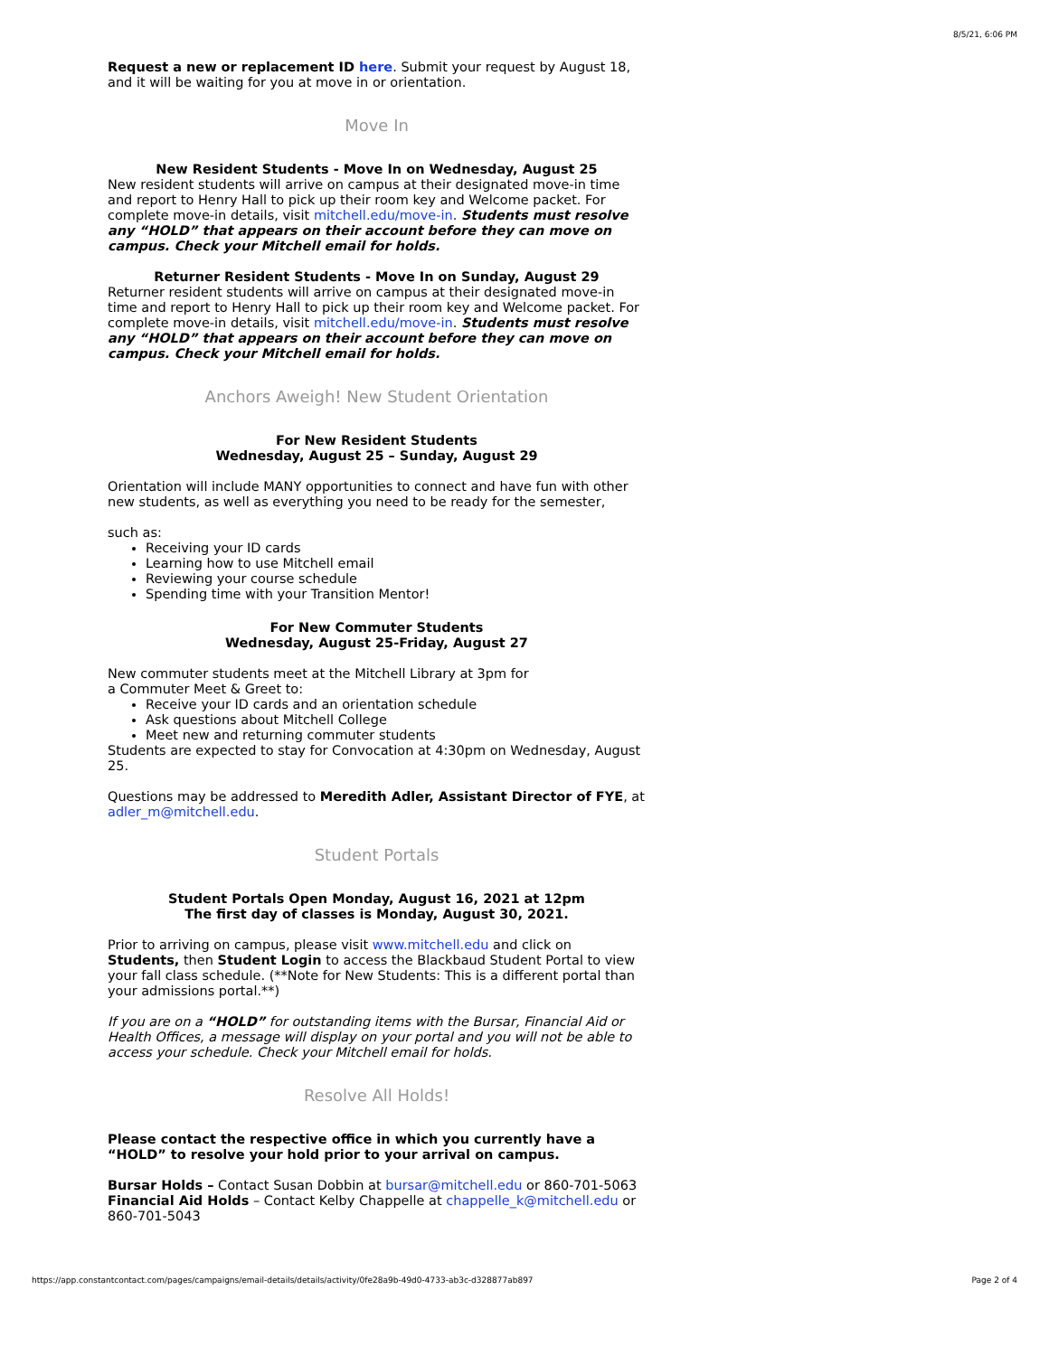8/5/21, 6:06 PM
Request a new or replacement ID here. Submit your request by August 18, and it will be waiting for you at move in or orientation.
Move In
New Resident Students - Move In on Wednesday, August 25
New resident students will arrive on campus at their designated move-in time and report to Henry Hall to pick up their room key and Welcome packet. For complete move-in details, visit mitchell.edu/move-in. Students must resolve any “HOLD” that appears on their account before they can move on campus. Check your Mitchell email for holds.
Returner Resident Students - Move In on Sunday, August 29
Returner resident students will arrive on campus at their designated move-in time and report to Henry Hall to pick up their room key and Welcome packet. For complete move-in details, visit mitchell.edu/move-in. Students must resolve any “HOLD” that appears on their account before they can move on campus. Check your Mitchell email for holds.
Anchors Aweigh! New Student Orientation
For New Resident Students
Wednesday, August 25 – Sunday, August 29
Orientation will include MANY opportunities to connect and have fun with other new students, as well as everything you need to be ready for the semester,
such as:
Receiving your ID cards
Learning how to use Mitchell email
Reviewing your course schedule
Spending time with your Transition Mentor!
For New Commuter Students
Wednesday, August 25-Friday, August 27
New commuter students meet at the Mitchell Library at 3pm for
a Commuter Meet & Greet to:
Receive your ID cards and an orientation schedule
Ask questions about Mitchell College
Meet new and returning commuter students
Students are expected to stay for Convocation at 4:30pm on Wednesday, August 25.
Questions may be addressed to Meredith Adler, Assistant Director of FYE, at adler_m@mitchell.edu.
Student Portals
Student Portals Open Monday, August 16, 2021 at 12pm
The first day of classes is Monday, August 30, 2021.
Prior to arriving on campus, please visit www.mitchell.edu and click on Students, then Student Login to access the Blackbaud Student Portal to view your fall class schedule. (**Note for New Students: This is a different portal than your admissions portal.**)
If you are on a “HOLD” for outstanding items with the Bursar, Financial Aid or Health Offices, a message will display on your portal and you will not be able to access your schedule. Check your Mitchell email for holds.
Resolve All Holds!
Please contact the respective office in which you currently have a “HOLD” to resolve your hold prior to your arrival on campus.
Bursar Holds – Contact Susan Dobbin at bursar@mitchell.edu or 860-701-5063
Financial Aid Holds – Contact Kelby Chappelle at chappelle_k@mitchell.edu or 860-701-5043
https://app.constantcontact.com/pages/campaigns/email-details/details/activity/0fe28a9b-49d0-4733-ab3c-d328877ab897 Page 2 of 4